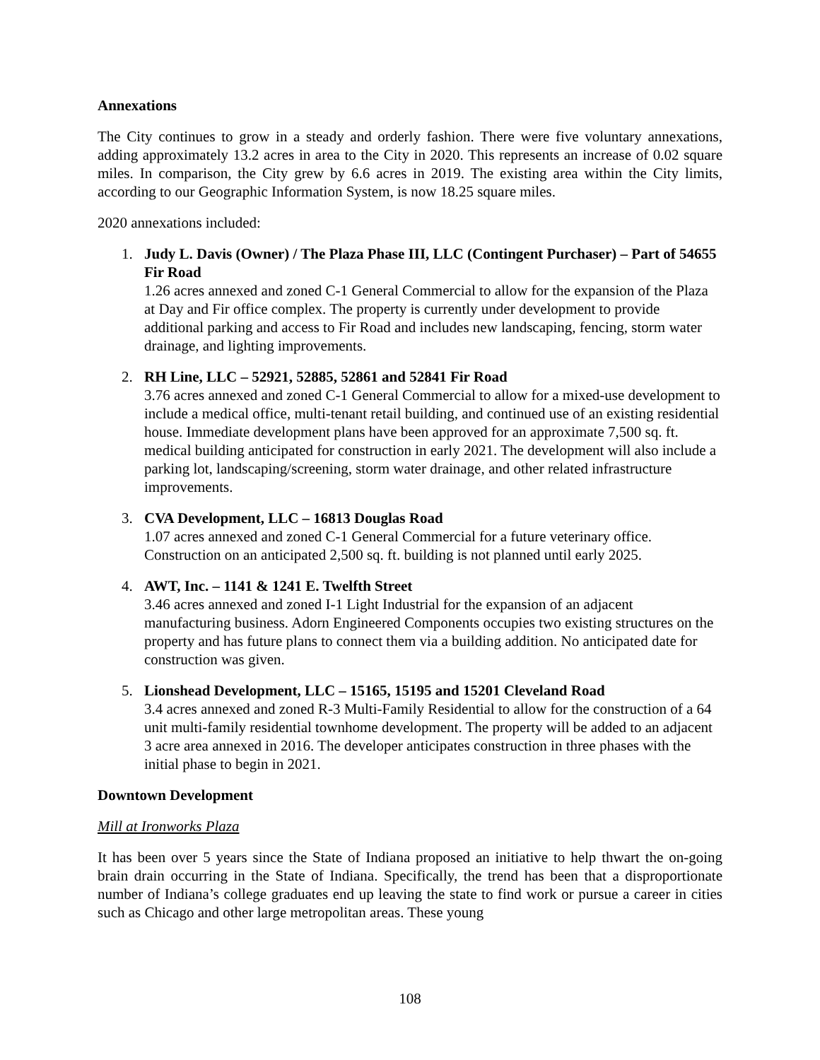Annexations
The City continues to grow in a steady and orderly fashion. There were five voluntary annexations, adding approximately 13.2 acres in area to the City in 2020. This represents an increase of 0.02 square miles. In comparison, the City grew by 6.6 acres in 2019. The existing area within the City limits, according to our Geographic Information System, is now 18.25 square miles.
2020 annexations included:
1. Judy L. Davis (Owner) / The Plaza Phase III, LLC (Contingent Purchaser) – Part of 54655 Fir Road
1.26 acres annexed and zoned C-1 General Commercial to allow for the expansion of the Plaza at Day and Fir office complex. The property is currently under development to provide additional parking and access to Fir Road and includes new landscaping, fencing, storm water drainage, and lighting improvements.
2. RH Line, LLC – 52921, 52885, 52861 and 52841 Fir Road
3.76 acres annexed and zoned C-1 General Commercial to allow for a mixed-use development to include a medical office, multi-tenant retail building, and continued use of an existing residential house. Immediate development plans have been approved for an approximate 7,500 sq. ft. medical building anticipated for construction in early 2021. The development will also include a parking lot, landscaping/screening, storm water drainage, and other related infrastructure improvements.
3. CVA Development, LLC – 16813 Douglas Road
1.07 acres annexed and zoned C-1 General Commercial for a future veterinary office. Construction on an anticipated 2,500 sq. ft. building is not planned until early 2025.
4. AWT, Inc. – 1141 & 1241 E. Twelfth Street
3.46 acres annexed and zoned I-1 Light Industrial for the expansion of an adjacent manufacturing business. Adorn Engineered Components occupies two existing structures on the property and has future plans to connect them via a building addition. No anticipated date for construction was given.
5. Lionshead Development, LLC – 15165, 15195 and 15201 Cleveland Road
3.4 acres annexed and zoned R-3 Multi-Family Residential to allow for the construction of a 64 unit multi-family residential townhome development. The property will be added to an adjacent 3 acre area annexed in 2016. The developer anticipates construction in three phases with the initial phase to begin in 2021.
Downtown Development
Mill at Ironworks Plaza
It has been over 5 years since the State of Indiana proposed an initiative to help thwart the on-going brain drain occurring in the State of Indiana. Specifically, the trend has been that a disproportionate number of Indiana’s college graduates end up leaving the state to find work or pursue a career in cities such as Chicago and other large metropolitan areas. These young
108